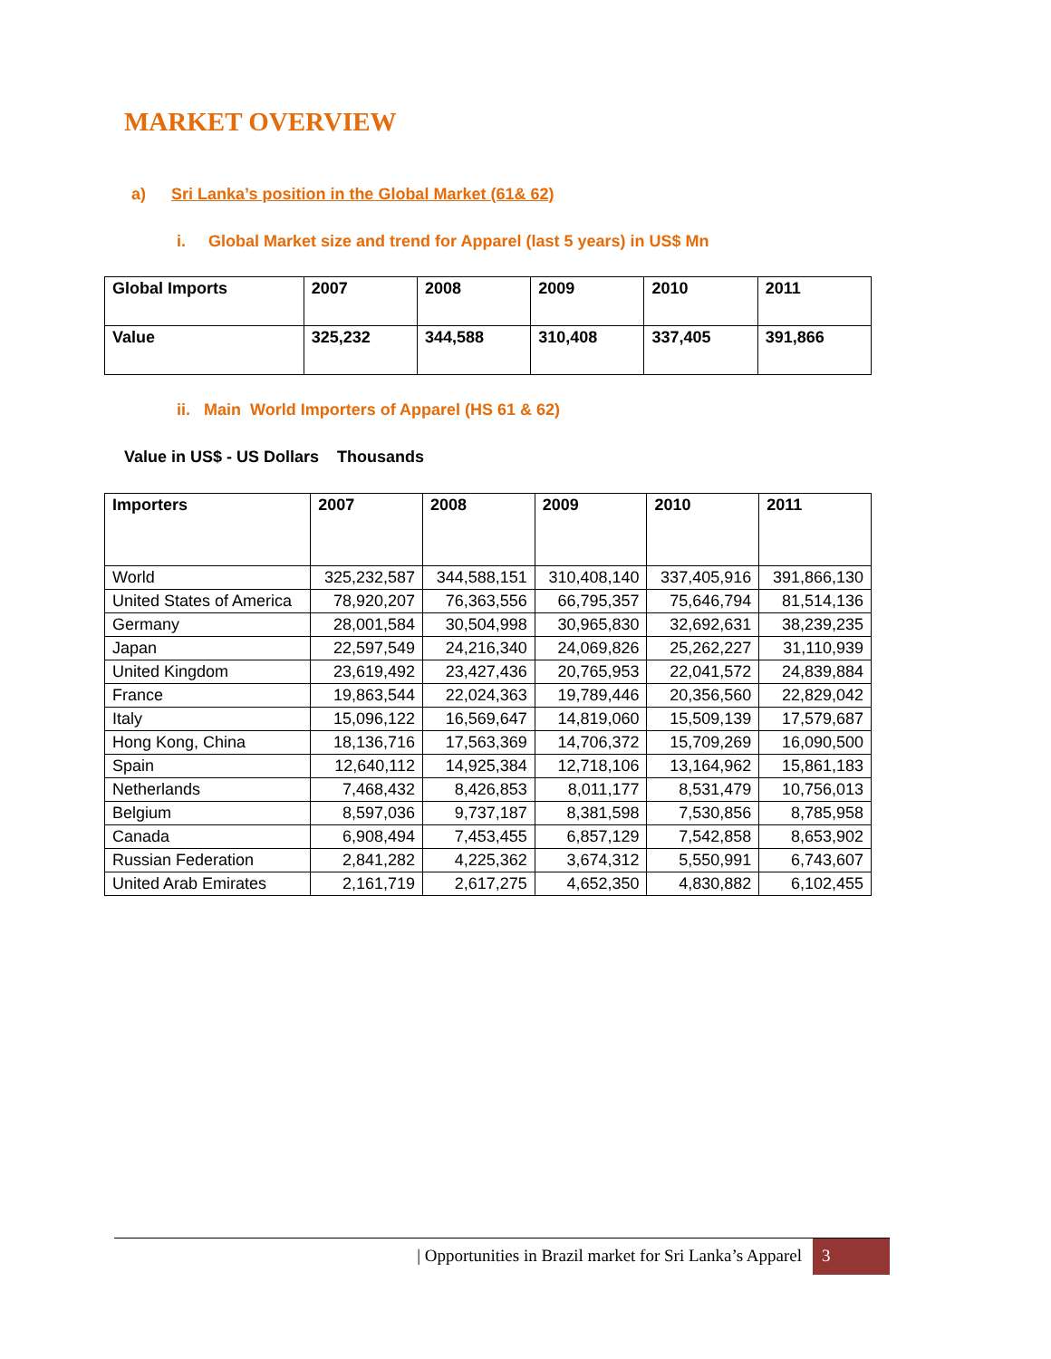MARKET OVERVIEW
a) Sri Lanka’s position in the Global Market (61& 62)
i. Global Market size and trend for Apparel (last 5 years) in US$ Mn
| Global Imports | 2007 | 2008 | 2009 | 2010 | 2011 |
| Value | 325,232 | 344,588 | 310,408 | 337,405 | 391,866 |
ii. Main World Importers of Apparel (HS 61 & 62)
Value in US$ - US Dollars Thousands
| Importers | 2007 | 2008 | 2009 | 2010 | 2011 |
| --- | --- | --- | --- | --- | --- |
| World | 325,232,587 | 344,588,151 | 310,408,140 | 337,405,916 | 391,866,130 |
| United States of America | 78,920,207 | 76,363,556 | 66,795,357 | 75,646,794 | 81,514,136 |
| Germany | 28,001,584 | 30,504,998 | 30,965,830 | 32,692,631 | 38,239,235 |
| Japan | 22,597,549 | 24,216,340 | 24,069,826 | 25,262,227 | 31,110,939 |
| United Kingdom | 23,619,492 | 23,427,436 | 20,765,953 | 22,041,572 | 24,839,884 |
| France | 19,863,544 | 22,024,363 | 19,789,446 | 20,356,560 | 22,829,042 |
| Italy | 15,096,122 | 16,569,647 | 14,819,060 | 15,509,139 | 17,579,687 |
| Hong Kong, China | 18,136,716 | 17,563,369 | 14,706,372 | 15,709,269 | 16,090,500 |
| Spain | 12,640,112 | 14,925,384 | 12,718,106 | 13,164,962 | 15,861,183 |
| Netherlands | 7,468,432 | 8,426,853 | 8,011,177 | 8,531,479 | 10,756,013 |
| Belgium | 8,597,036 | 9,737,187 | 8,381,598 | 7,530,856 | 8,785,958 |
| Canada | 6,908,494 | 7,453,455 | 6,857,129 | 7,542,858 | 8,653,902 |
| Russian Federation | 2,841,282 | 4,225,362 | 3,674,312 | 5,550,991 | 6,743,607 |
| United Arab Emirates | 2,161,719 | 2,617,275 | 4,652,350 | 4,830,882 | 6,102,455 |
| Opportunities in Brazil market for Sri Lanka’s Apparel 3